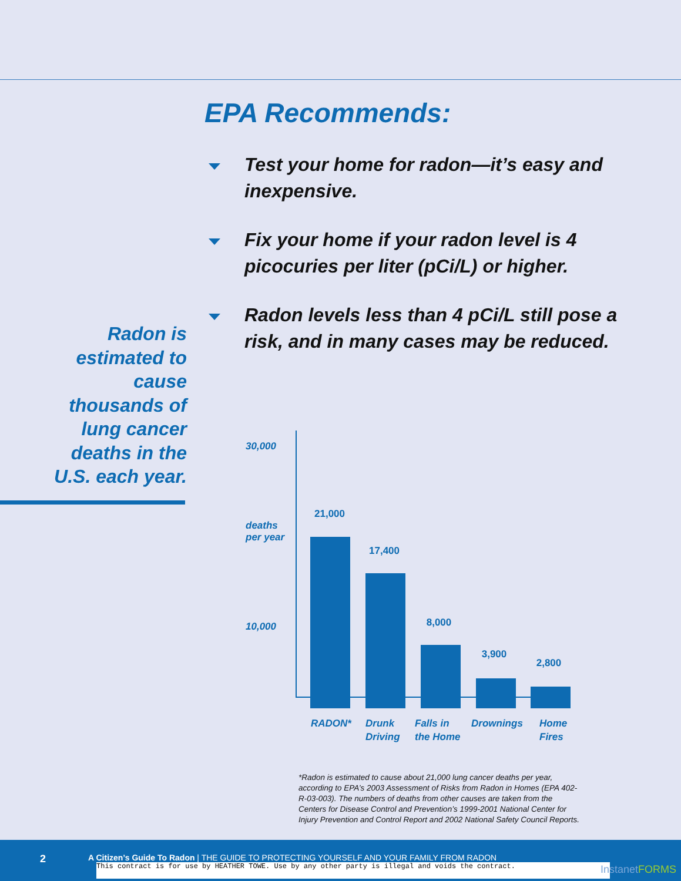EPA Recommends:
Test your home for radon—it’s easy and inexpensive.
Fix your home if your radon level is 4 picocuries per liter (pCi/L) or higher.
Radon levels less than 4 pCi/L still pose a risk, and in many cases may be reduced.
Radon is estimated to cause thousands of lung cancer deaths in the U.S. each year.
30,000
deaths
per year
10,000
21,000
17,400
8,000
3,900
2,800
RADON*
Drunk
Driving
Falls in
the Home
Drownings
Home
Fires
*Radon is estimated to cause about 21,000 lung cancer deaths per year, according to EPA’s 2003 Assessment of Risks from Radon in Homes (EPA 402-R-03-003). The numbers of deaths from other causes are taken from the Centers for Disease Control and Prevention’s 1999-2001 National Center for Injury Prevention and Control Report and 2002 National Safety Council Reports.
2 A Citizen’s Guide To Radon | THE GUIDE TO PROTECTING YOURSELF AND YOUR FAMILY FROM RADON
This contract is for use by HEATHER TOWE. Use by any other party is illegal and voids the contract. InstanetFORMS